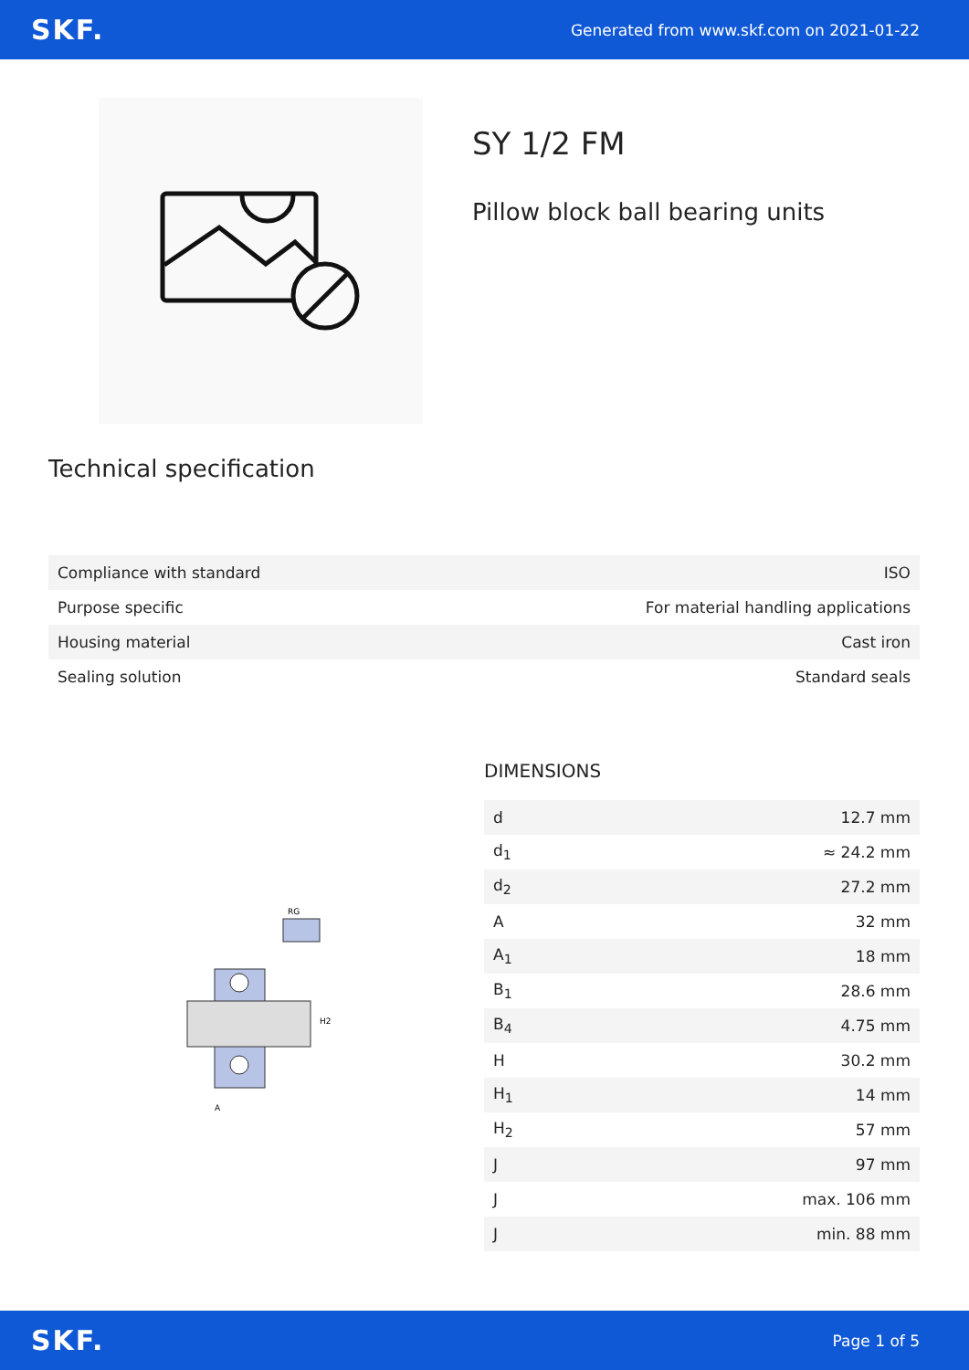SKF. Generated from www.skf.com on 2021-01-22
SY 1/2 FM
Pillow block ball bearing units
Technical specification
| Compliance with standard | ISO |
| Purpose specific | For material handling applications |
| Housing material | Cast iron |
| Sealing solution | Standard seals |
A
H2
RG
DIMENSIONS
| d | 12.7 mm |
| d<sub>1</sub> | ≈ 24.2 mm |
| d<sub>2</sub> | 27.2 mm |
| A | 32 mm |
| A<sub>1</sub> | 18 mm |
| B<sub>1</sub> | 28.6 mm |
| B<sub>4</sub> | 4.75 mm |
| H | 30.2 mm |
| H<sub>1</sub> | 14 mm |
| H<sub>2</sub> | 57 mm |
| J | 97 mm |
| J | max. 106 mm |
| J | min. 88 mm |
SKF. Page 1 of 5